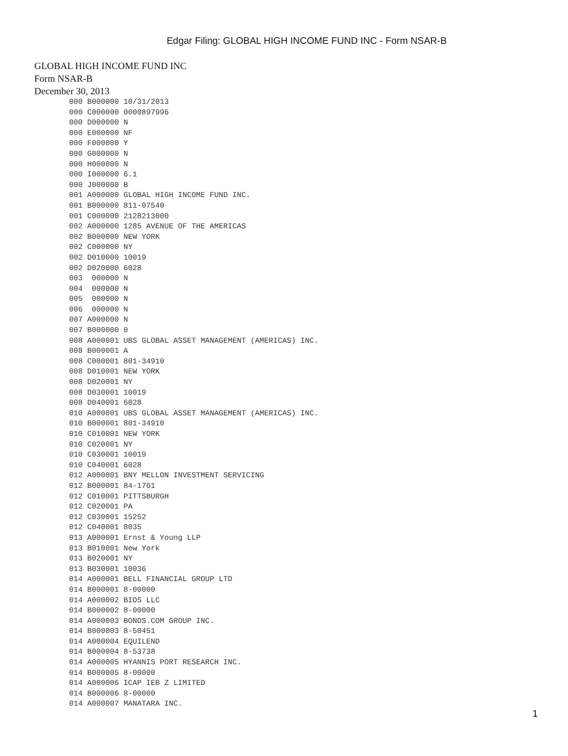Edgar Filing: GLOBAL HIGH INCOME FUND INC - Form NSAR-B
GLOBAL HIGH INCOME FUND INC
Form NSAR-B
December 30, 2013
000 B000000 10/31/2013
000 C000000 0000897996
000 D000000 N
000 E000000 NF
000 F000000 Y
000 G000000 N
000 H000000 N
000 I000000 6.1
000 J000000 B
001 A000000 GLOBAL HIGH INCOME FUND INC.
001 B000000 811-07540
001 C000000 2128213000
002 A000000 1285 AVENUE OF THE AMERICAS
002 B000000 NEW YORK
002 C000000 NY
002 D010000 10019
002 D020000 6028
003  000000 N
004  000000 N
005  000000 N
006  000000 N
007 A000000 N
007 B000000 0
008 A000001 UBS GLOBAL ASSET MANAGEMENT (AMERICAS) INC.
008 B000001 A
008 C000001 801-34910
008 D010001 NEW YORK
008 D020001 NY
008 D030001 10019
008 D040001 6028
010 A000001 UBS GLOBAL ASSET MANAGEMENT (AMERICAS) INC.
010 B000001 801-34910
010 C010001 NEW YORK
010 C020001 NY
010 C030001 10019
010 C040001 6028
012 A000001 BNY MELLON INVESTMENT SERVICING
012 B000001 84-1761
012 C010001 PITTSBURGH
012 C020001 PA
012 C030001 15252
012 C040001 8035
013 A000001 Ernst & Young LLP
013 B010001 New York
013 B020001 NY
013 B030001 10036
014 A000001 BELL FINANCIAL GROUP LTD
014 B000001 8-00000
014 A000002 BIDS LLC
014 B000002 8-00000
014 A000003 BONDS.COM GROUP INC.
014 B000003 8-50451
014 A000004 EQUILEND
014 B000004 8-53738
014 A000005 HYANNIS PORT RESEARCH INC.
014 B000005 8-00000
014 A000006 ICAP IEB Z LIMITED
014 B000006 8-00000
014 A000007 MANATARA INC.
1